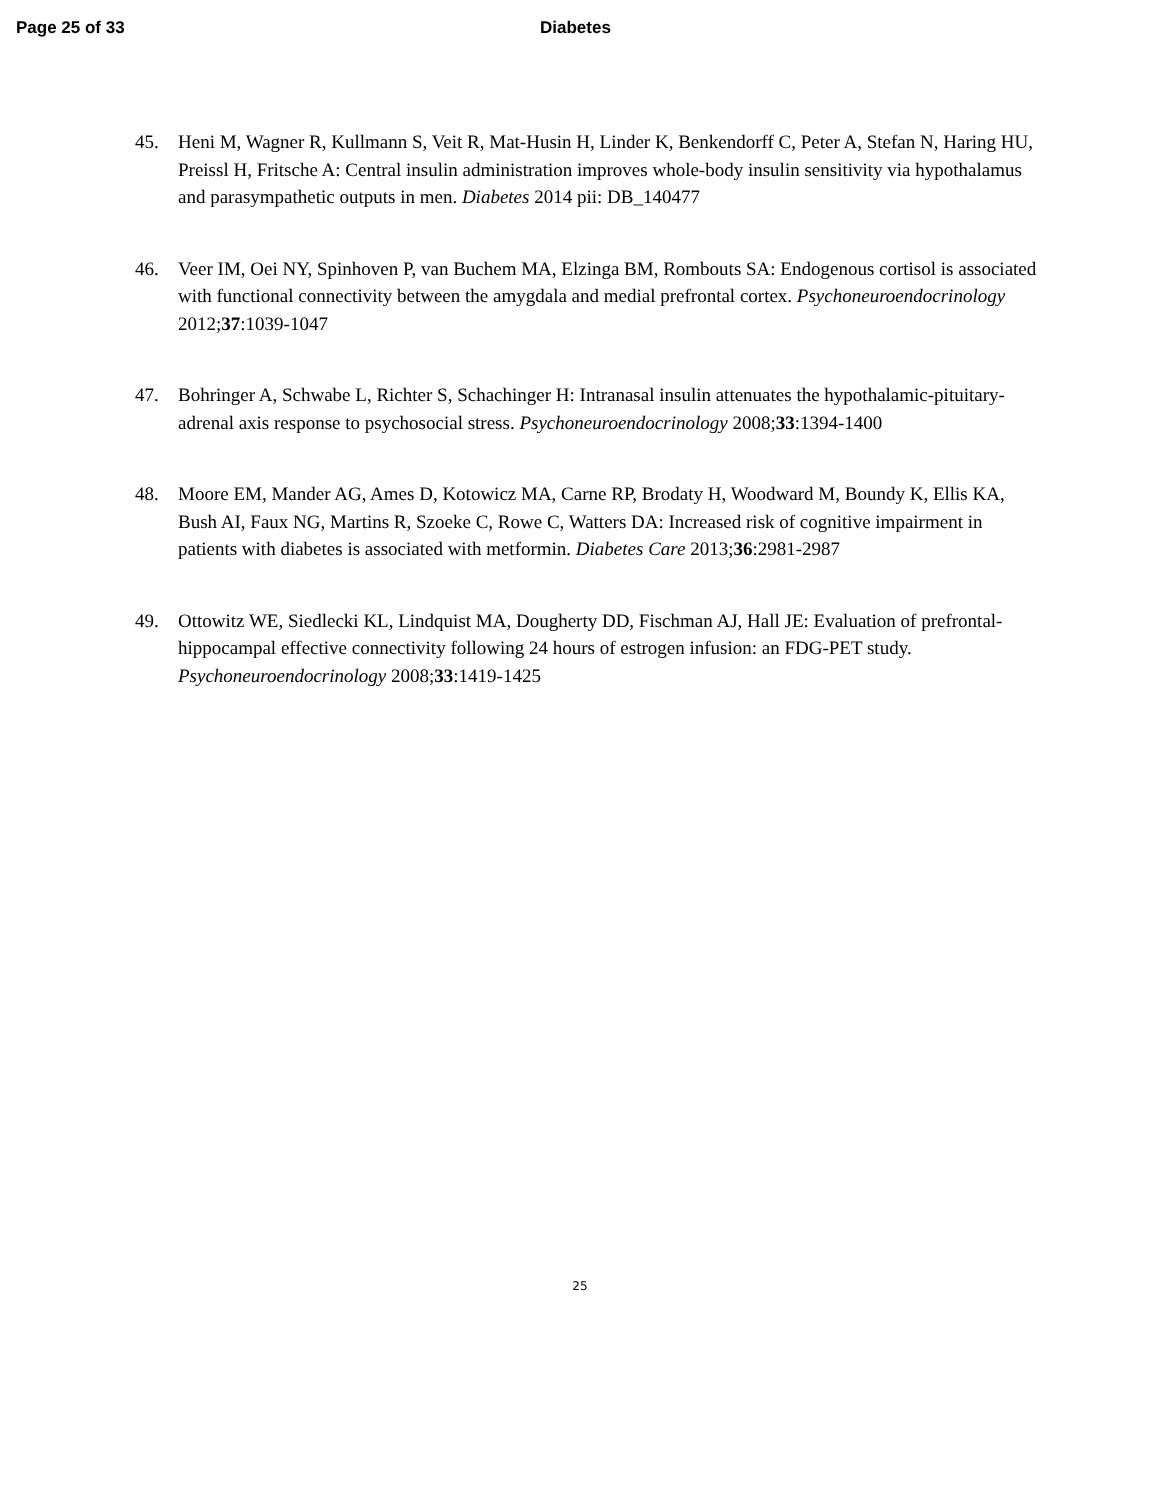Page 25 of 33 Diabetes
45. Heni M, Wagner R, Kullmann S, Veit R, Mat-Husin H, Linder K, Benkendorff C, Peter A, Stefan N, Haring HU, Preissl H, Fritsche A: Central insulin administration improves whole-body insulin sensitivity via hypothalamus and parasympathetic outputs in men. Diabetes 2014 pii: DB_140477
46. Veer IM, Oei NY, Spinhoven P, van Buchem MA, Elzinga BM, Rombouts SA: Endogenous cortisol is associated with functional connectivity between the amygdala and medial prefrontal cortex. Psychoneuroendocrinology 2012;37:1039-1047
47. Bohringer A, Schwabe L, Richter S, Schachinger H: Intranasal insulin attenuates the hypothalamic-pituitary-adrenal axis response to psychosocial stress. Psychoneuroendocrinology 2008;33:1394-1400
48. Moore EM, Mander AG, Ames D, Kotowicz MA, Carne RP, Brodaty H, Woodward M, Boundy K, Ellis KA, Bush AI, Faux NG, Martins R, Szoeke C, Rowe C, Watters DA: Increased risk of cognitive impairment in patients with diabetes is associated with metformin. Diabetes Care 2013;36:2981-2987
49. Ottowitz WE, Siedlecki KL, Lindquist MA, Dougherty DD, Fischman AJ, Hall JE: Evaluation of prefrontal-hippocampal effective connectivity following 24 hours of estrogen infusion: an FDG-PET study. Psychoneuroendocrinology 2008;33:1419-1425
25